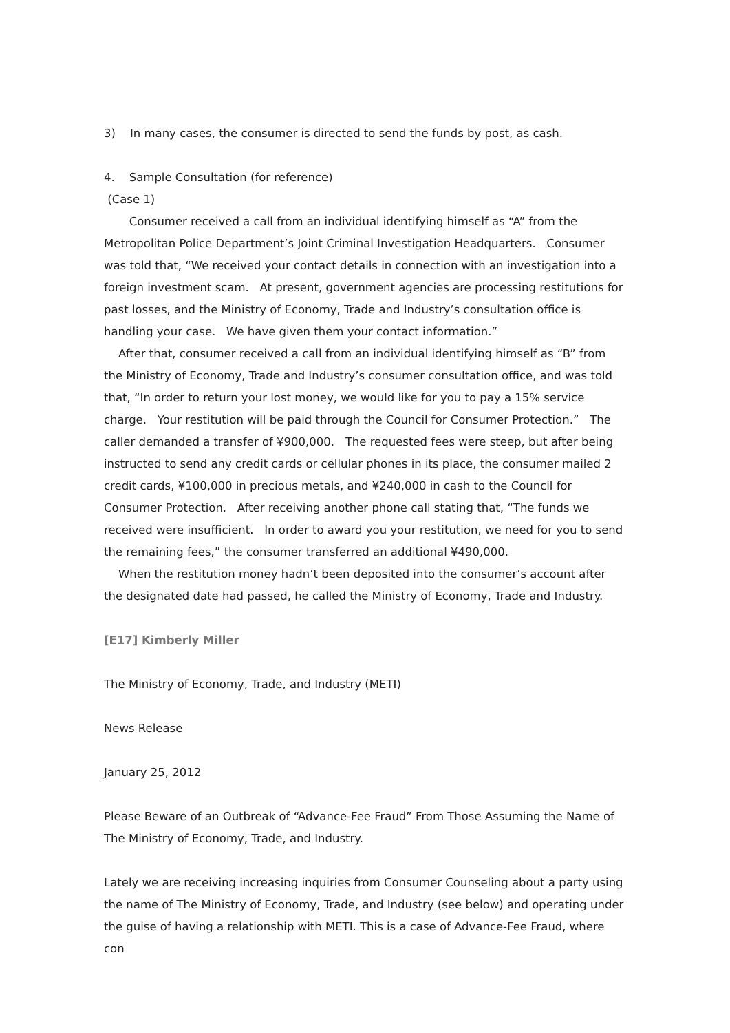3) In many cases, the consumer is directed to send the funds by post, as cash.
4. Sample Consultation (for reference)
(Case 1)
Consumer received a call from an individual identifying himself as “A” from the Metropolitan Police Department’s Joint Criminal Investigation Headquarters. Consumer was told that, “We received your contact details in connection with an investigation into a foreign investment scam. At present, government agencies are processing restitutions for past losses, and the Ministry of Economy, Trade and Industry’s consultation office is handling your case. We have given them your contact information.”
After that, consumer received a call from an individual identifying himself as “B” from the Ministry of Economy, Trade and Industry’s consumer consultation office, and was told that, “In order to return your lost money, we would like for you to pay a 15% service charge. Your restitution will be paid through the Council for Consumer Protection.” The caller demanded a transfer of ¥900,000. The requested fees were steep, but after being instructed to send any credit cards or cellular phones in its place, the consumer mailed 2 credit cards, ¥100,000 in precious metals, and ¥240,000 in cash to the Council for Consumer Protection. After receiving another phone call stating that, “The funds we received were insufficient. In order to award you your restitution, we need for you to send the remaining fees,” the consumer transferred an additional ¥490,000.
When the restitution money hadn’t been deposited into the consumer’s account after the designated date had passed, he called the Ministry of Economy, Trade and Industry.
[E17] Kimberly Miller
The Ministry of Economy, Trade, and Industry (METI)
News Release
January 25, 2012
Please Beware of an Outbreak of “Advance-Fee Fraud” From Those Assuming the Name of The Ministry of Economy, Trade, and Industry.
Lately we are receiving increasing inquiries from Consumer Counseling about a party using the name of The Ministry of Economy, Trade, and Industry (see below) and operating under the guise of having a relationship with METI. This is a case of Advance-Fee Fraud, where con